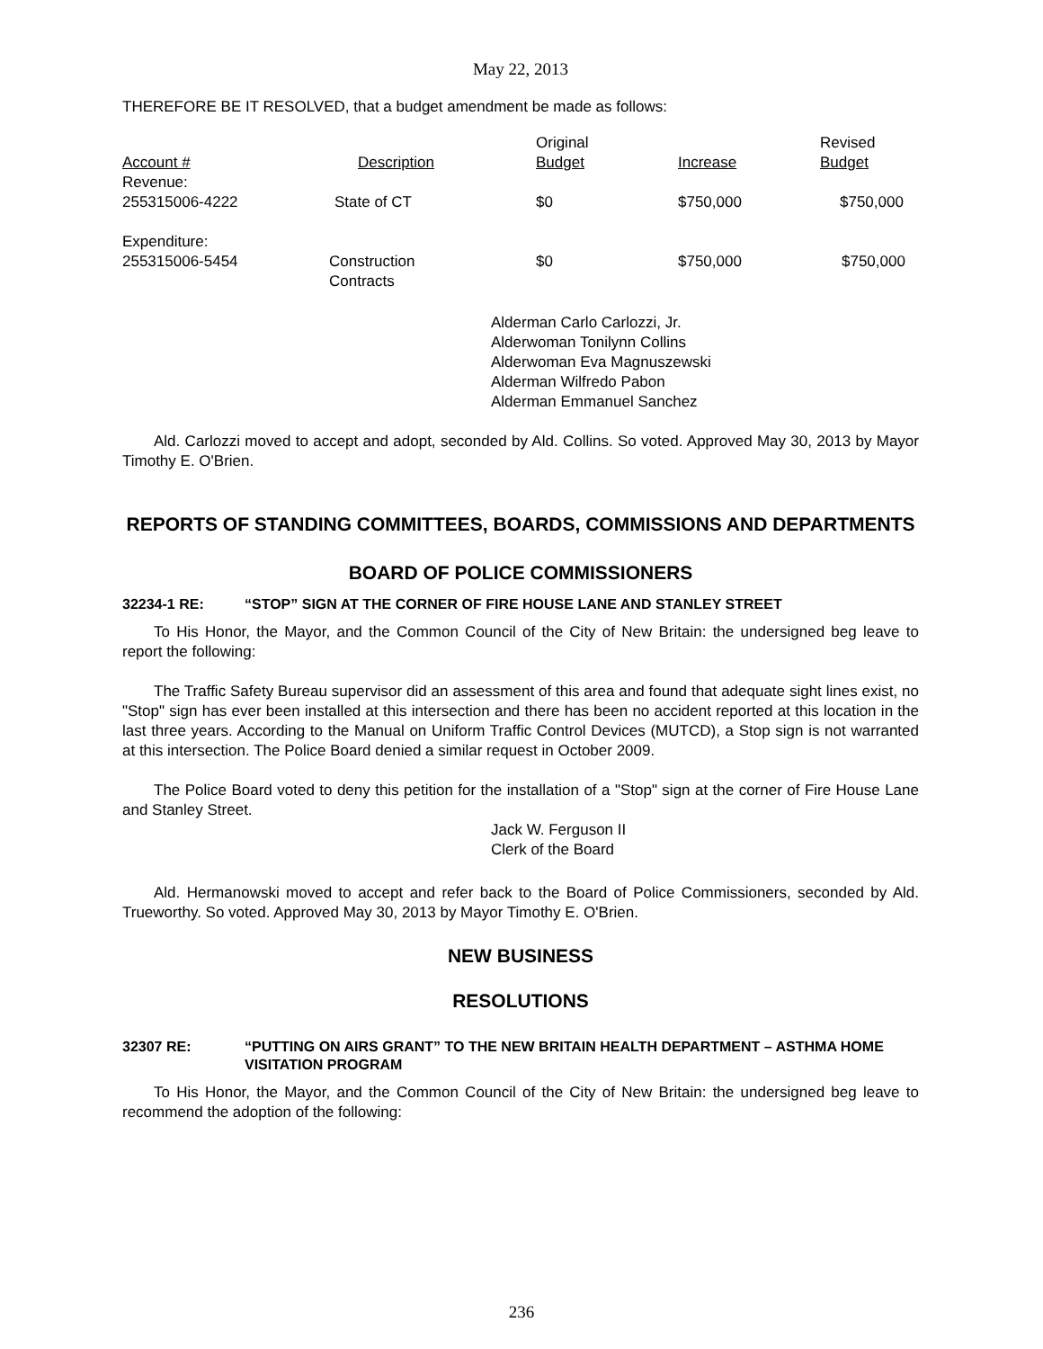May 22, 2013
THEREFORE BE IT RESOLVED, that a budget amendment be made as follows:
| Account # | Description | Original Budget | Increase | Revised Budget |
| Revenue: 255315006-4222 | State of CT | $0 | $750,000 | $750,000 |
| Expenditure: 255315006-5454 | Construction Contracts | $0 | $750,000 | $750,000 |
Alderman Carlo Carlozzi, Jr.
Alderwoman Tonilynn Collins
Alderwoman Eva Magnuszewski
Alderman Wilfredo Pabon
Alderman Emmanuel Sanchez
Ald. Carlozzi moved to accept and adopt, seconded by Ald. Collins. So voted. Approved May 30, 2013 by Mayor Timothy E. O'Brien.
REPORTS OF STANDING COMMITTEES, BOARDS, COMMISSIONS AND DEPARTMENTS
BOARD OF POLICE COMMISSIONERS
32234-1 RE: “STOP” SIGN AT THE CORNER OF FIRE HOUSE LANE AND STANLEY STREET
To His Honor, the Mayor, and the Common Council of the City of New Britain: the undersigned beg leave to report the following:
The Traffic Safety Bureau supervisor did an assessment of this area and found that adequate sight lines exist, no "Stop" sign has ever been installed at this intersection and there has been no accident reported at this location in the last three years. According to the Manual on Uniform Traffic Control Devices (MUTCD), a Stop sign is not warranted at this intersection. The Police Board denied a similar request in October 2009.
The Police Board voted to deny this petition for the installation of a "Stop" sign at the corner of Fire House Lane and Stanley Street.
Jack W. Ferguson II
Clerk of the Board
Ald. Hermanowski moved to accept and refer back to the Board of Police Commissioners, seconded by Ald. Trueworthy. So voted. Approved May 30, 2013 by Mayor Timothy E. O'Brien.
NEW BUSINESS
RESOLUTIONS
32307 RE: “PUTTING ON AIRS GRANT” TO THE NEW BRITAIN HEALTH DEPARTMENT – ASTHMA HOME VISITATION PROGRAM
To His Honor, the Mayor, and the Common Council of the City of New Britain: the undersigned beg leave to recommend the adoption of the following:
236